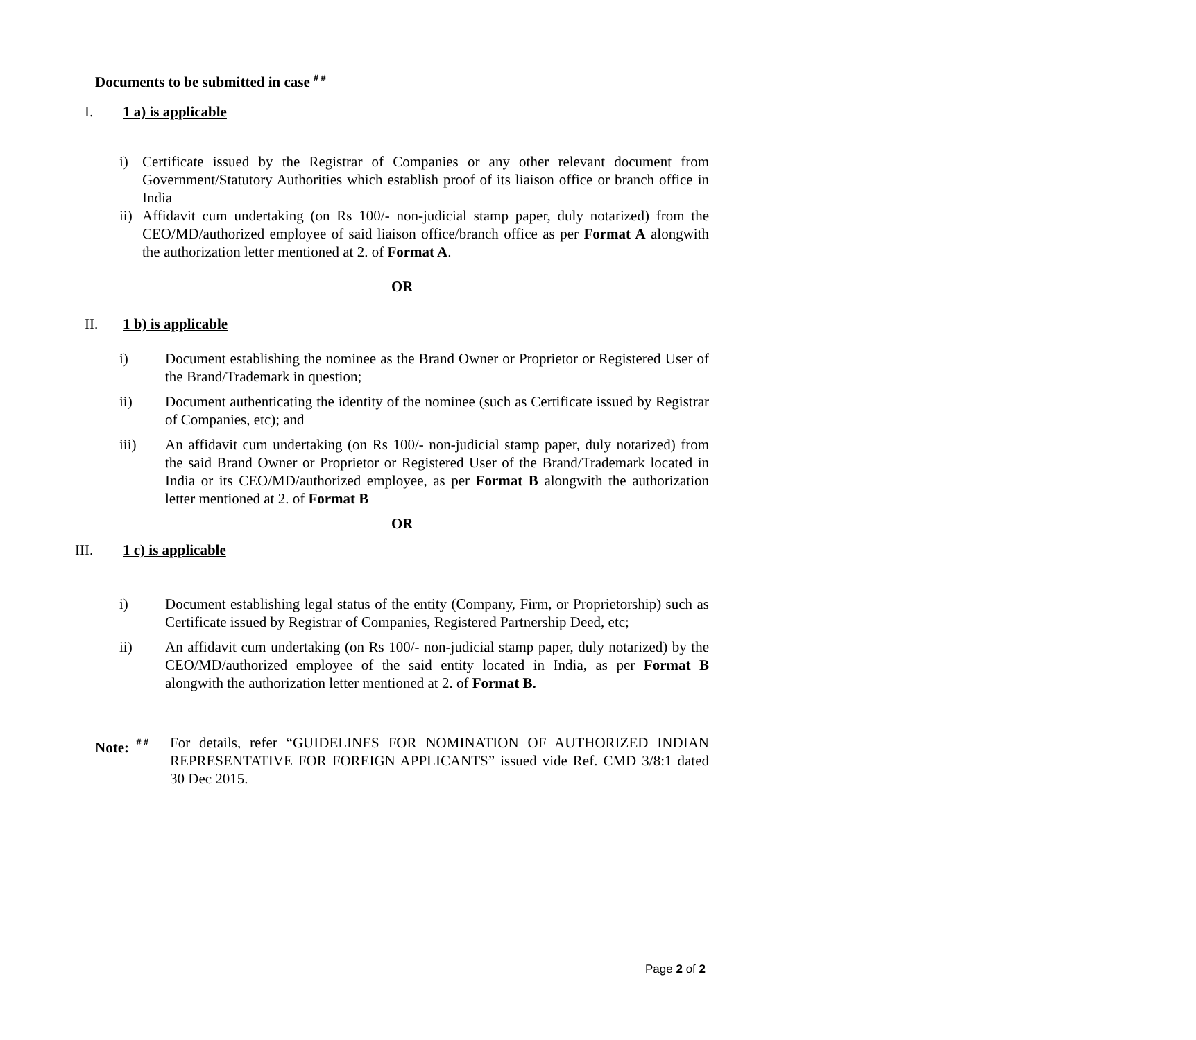Documents to be submitted in case <sup># #</sup>
I. 1 a) is applicable
i) Certificate issued by the Registrar of Companies or any other relevant document from Government/Statutory Authorities which establish proof of its liaison office or branch office in India
ii) Affidavit cum undertaking (on Rs 100/- non-judicial stamp paper, duly notarized) from the CEO/MD/authorized employee of said liaison office/branch office as per Format A alongwith the authorization letter mentioned at 2. of Format A.
OR
II. 1 b) is applicable
i) Document establishing the nominee as the Brand Owner or Proprietor or Registered User of the Brand/Trademark in question;
ii) Document authenticating the identity of the nominee (such as Certificate issued by Registrar of Companies, etc); and
iii) An affidavit cum undertaking (on Rs 100/- non-judicial stamp paper, duly notarized) from the said Brand Owner or Proprietor or Registered User of the Brand/Trademark located in India or its CEO/MD/authorized employee, as per Format B alongwith the authorization letter mentioned at 2. of Format B
OR
III. 1 c) is applicable
i) Document establishing legal status of the entity (Company, Firm, or Proprietorship) such as Certificate issued by Registrar of Companies, Registered Partnership Deed, etc;
ii) An affidavit cum undertaking (on Rs 100/- non-judicial stamp paper, duly notarized) by the CEO/MD/authorized employee of the said entity located in India, as per Format B alongwith the authorization letter mentioned at 2. of Format B.
Note: <sup># #</sup> For details, refer “GUIDELINES FOR NOMINATION OF AUTHORIZED INDIAN REPRESENTATIVE FOR FOREIGN APPLICANTS” issued vide Ref. CMD 3/8:1 dated 30 Dec 2015.
Page 2 of 2